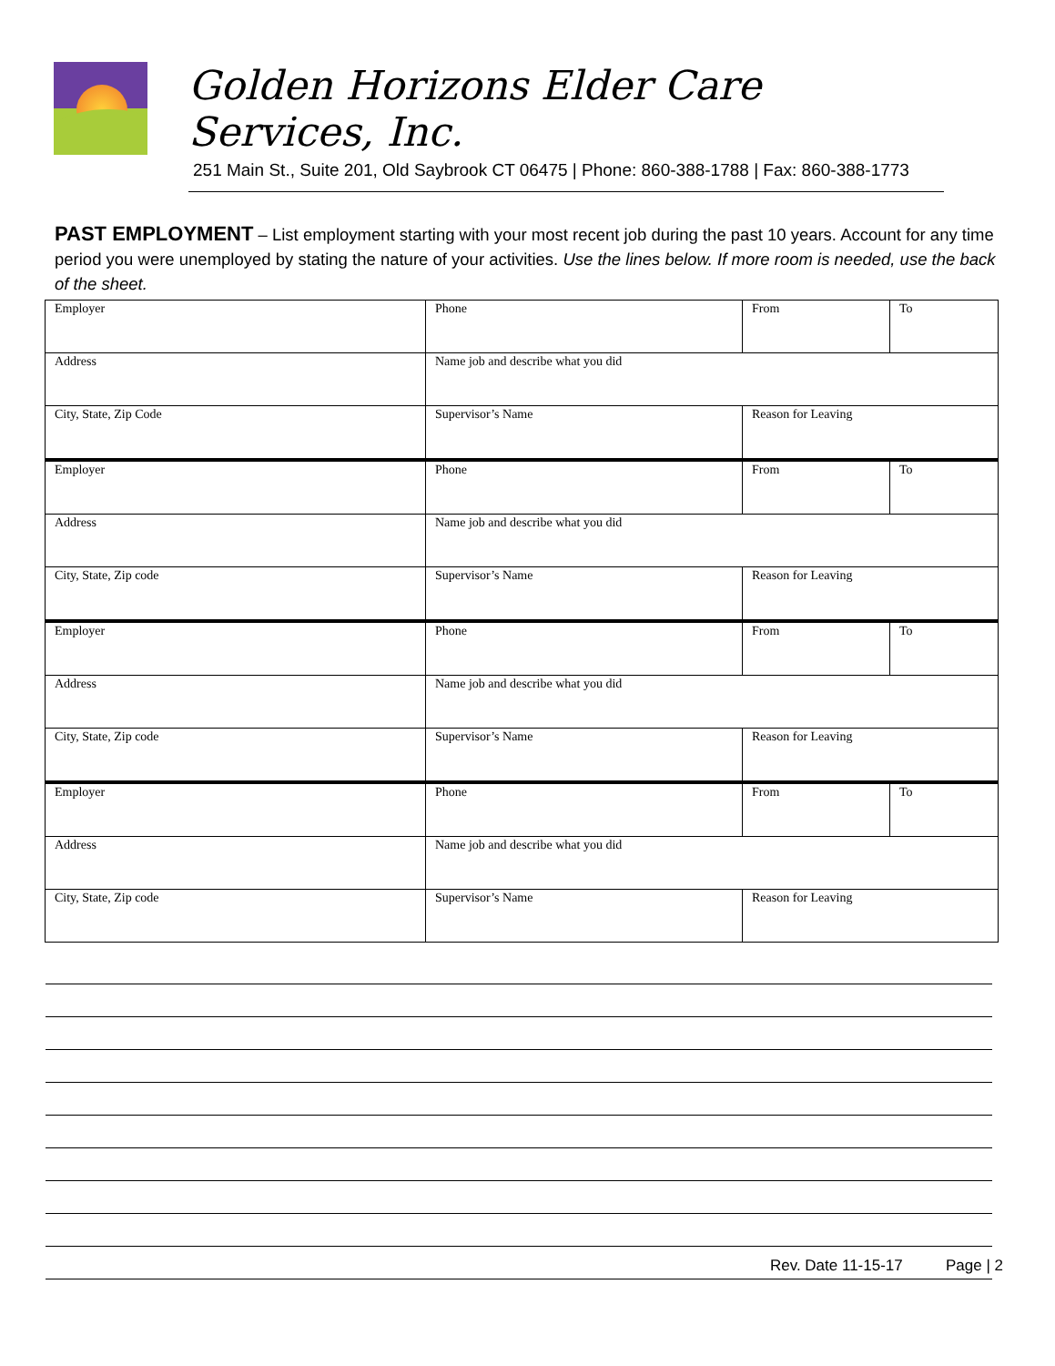Golden Horizons Elder Care Services, Inc.
251 Main St., Suite 201, Old Saybrook CT 06475 | Phone: 860-388-1788 | Fax: 860-388-1773
PAST EMPLOYMENT – List employment starting with your most recent job during the past 10 years. Account for any time period you were unemployed by stating the nature of your activities. Use the lines below. If more room is needed, use the back of the sheet.
| Employer | Phone | From | To |
| Address | Name job and describe what you did | | |
| City, State, Zip Code | Supervisor’s Name | Reason for Leaving | |
| Employer | Phone | From | To |
| Address | Name job and describe what you did | | |
| City, State, Zip code | Supervisor’s Name | Reason for Leaving | |
| Employer | Phone | From | To |
| Address | Name job and describe what you did | | |
| City, State, Zip code | Supervisor’s Name | Reason for Leaving | |
| Employer | Phone | From | To |
| Address | Name job and describe what you did | | |
| City, State, Zip code | Supervisor’s Name | Reason for Leaving | |
Rev. Date 11-15-17 Page | 2